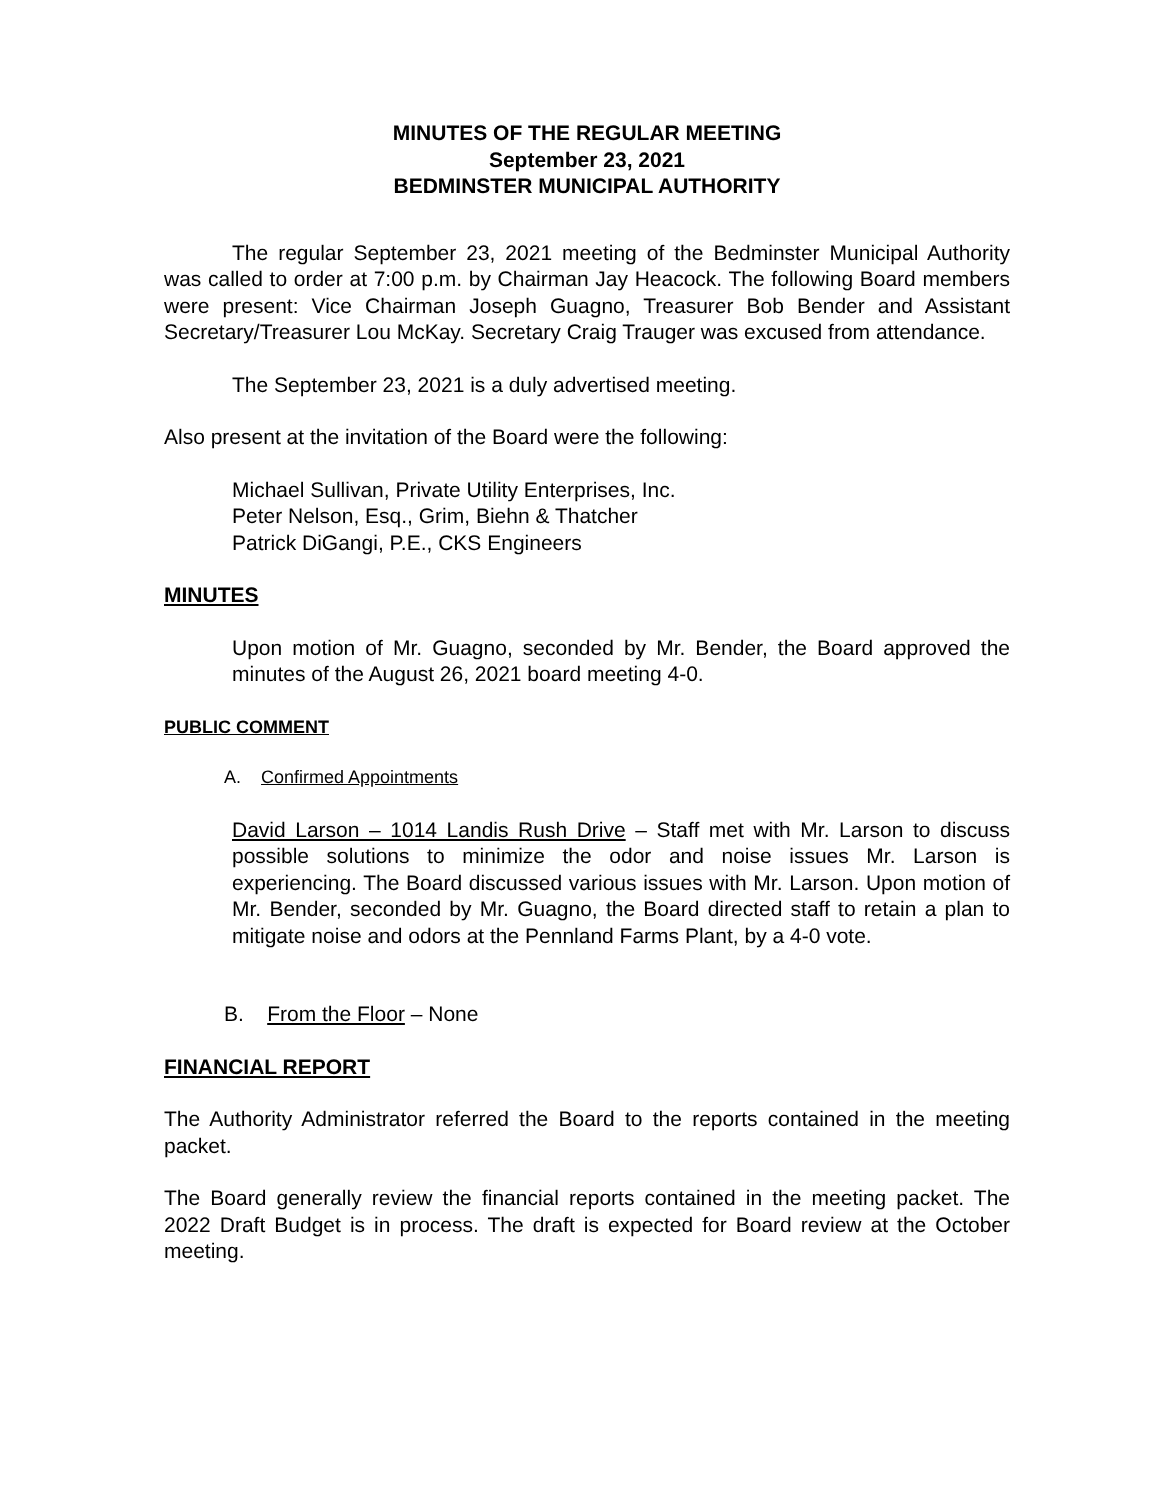MINUTES OF THE REGULAR MEETING
September 23, 2021
BEDMINSTER MUNICIPAL AUTHORITY
The regular September 23, 2021 meeting of the Bedminster Municipal Authority was called to order at 7:00 p.m. by Chairman Jay Heacock. The following Board members were present: Vice Chairman Joseph Guagno, Treasurer Bob Bender and Assistant Secretary/Treasurer Lou McKay. Secretary Craig Trauger was excused from attendance.
The September 23, 2021 is a duly advertised meeting.
Also present at the invitation of the Board were the following:
Michael Sullivan, Private Utility Enterprises, Inc.
Peter Nelson, Esq., Grim, Biehn & Thatcher
Patrick DiGangi, P.E., CKS Engineers
MINUTES
Upon motion of Mr. Guagno, seconded by Mr. Bender, the Board approved the minutes of the August 26, 2021 board meeting 4-0.
PUBLIC COMMENT
A. Confirmed Appointments
David Larson – 1014 Landis Rush Drive – Staff met with Mr. Larson to discuss possible solutions to minimize the odor and noise issues Mr. Larson is experiencing. The Board discussed various issues with Mr. Larson. Upon motion of Mr. Bender, seconded by Mr. Guagno, the Board directed staff to retain a plan to mitigate noise and odors at the Pennland Farms Plant, by a 4-0 vote.
B. From the Floor – None
FINANCIAL REPORT
The Authority Administrator referred the Board to the reports contained in the meeting packet.
The Board generally review the financial reports contained in the meeting packet. The 2022 Draft Budget is in process. The draft is expected for Board review at the October meeting.